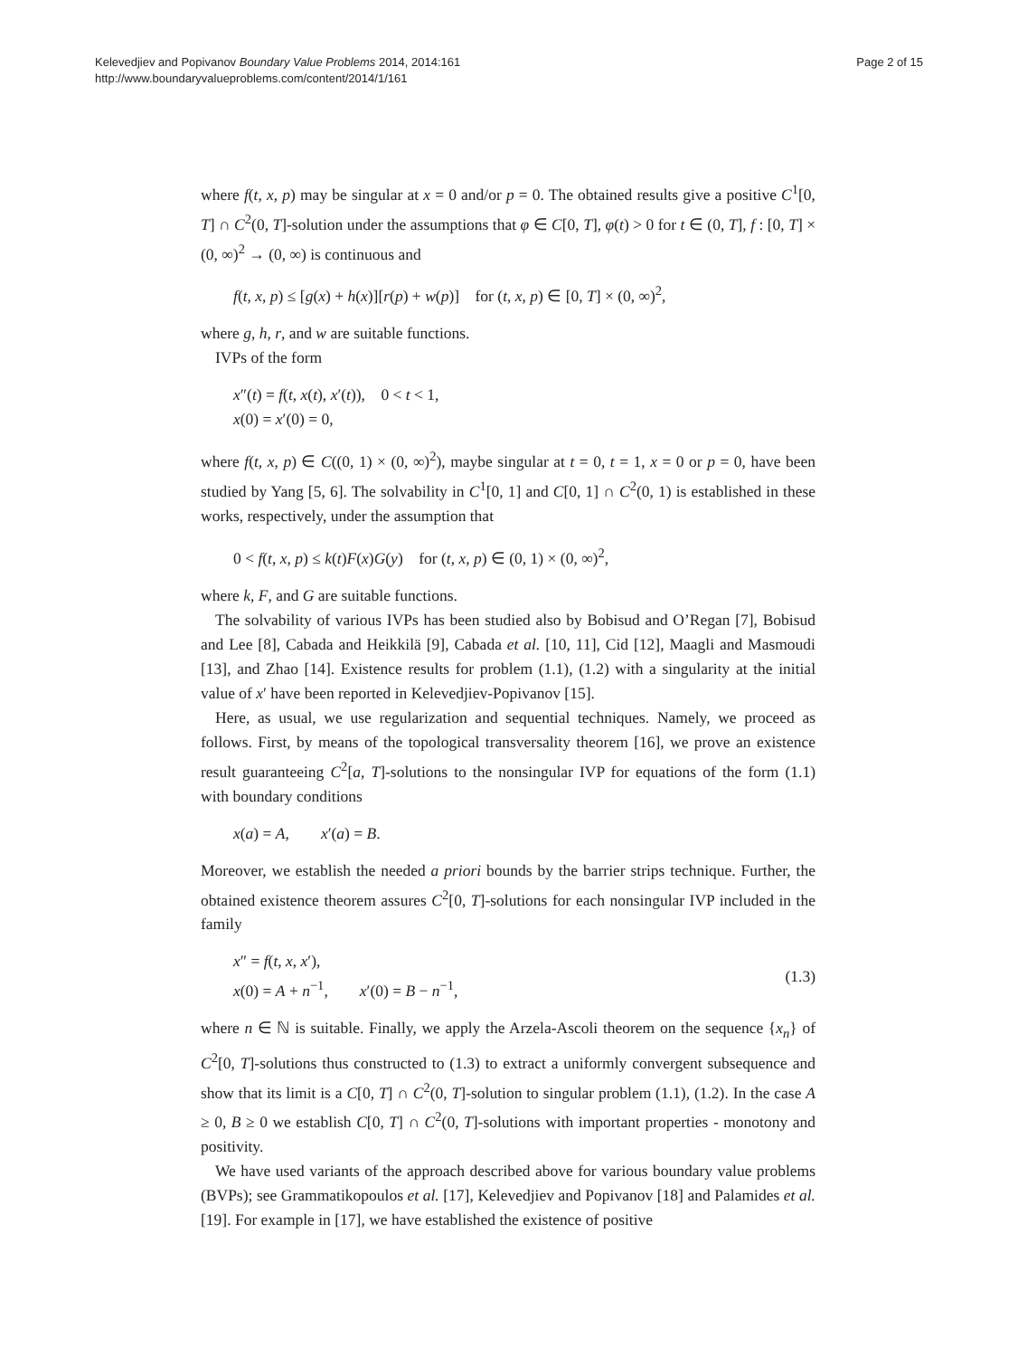Kelevedjiev and Popivanov Boundary Value Problems 2014, 2014:161
http://www.boundaryvalueproblems.com/content/2014/1/161
Page 2 of 15
where f(t, x, p) may be singular at x = 0 and/or p = 0. The obtained results give a positive C<sup>1</sup>[0, T] ∩ C<sup>2</sup>(0, T]-solution under the assumptions that φ ∈ C[0, T], φ(t) > 0 for t ∈ (0, T], f : [0, T] × (0, ∞)<sup>2</sup> → (0, ∞) is continuous and
f(t, x, p) ≤ [g(x) + h(x)][r(p) + w(p)] for (t, x, p) ∈ [0, T] × (0, ∞)<sup>2</sup>,
where g, h, r, and w are suitable functions.
IVPs of the form
x″(t) = f(t, x(t), x′(t)), 0 < t < 1,
x(0) = x′(0) = 0,
where f(t, x, p) ∈ C((0, 1) × (0, ∞)<sup>2</sup>), maybe singular at t = 0, t = 1, x = 0 or p = 0, have been studied by Yang [5, 6]. The solvability in C<sup>1</sup>[0, 1] and C[0, 1] ∩ C<sup>2</sup>(0, 1) is established in these works, respectively, under the assumption that
0 < f(t, x, p) ≤ k(t)F(x)G(y) for (t, x, p) ∈ (0, 1) × (0, ∞)<sup>2</sup>,
where k, F, and G are suitable functions.
The solvability of various IVPs has been studied also by Bobisud and O’Regan [7], Bobisud and Lee [8], Cabada and Heikkilä [9], Cabada et al. [10, 11], Cid [12], Maagli and Masmoudi [13], and Zhao [14]. Existence results for problem (1.1), (1.2) with a singularity at the initial value of x′ have been reported in Kelevedjiev-Popivanov [15].
Here, as usual, we use regularization and sequential techniques. Namely, we proceed as follows. First, by means of the topological transversality theorem [16], we prove an existence result guaranteeing C<sup>2</sup>[a, T]-solutions to the nonsingular IVP for equations of the form (1.1) with boundary conditions
x(a) = A, x′(a) = B.
Moreover, we establish the needed a priori bounds by the barrier strips technique. Further, the obtained existence theorem assures C<sup>2</sup>[0, T]-solutions for each nonsingular IVP included in the family
x″ = f(t, x, x′),
x(0) = A + n<sup>−1</sup>, x′(0) = B − n<sup>−1</sup>,
(1.3)
where n ∈ ℕ is suitable. Finally, we apply the Arzela-Ascoli theorem on the sequence {x<sub>n</sub>} of C<sup>2</sup>[0, T]-solutions thus constructed to (1.3) to extract a uniformly convergent subsequence and show that its limit is a C[0, T] ∩ C<sup>2</sup>(0, T]-solution to singular problem (1.1), (1.2). In the case A ≥ 0, B ≥ 0 we establish C[0, T] ∩ C<sup>2</sup>(0, T]-solutions with important properties - monotony and positivity.
We have used variants of the approach described above for various boundary value problems (BVPs); see Grammatikopoulos et al. [17], Kelevedjiev and Popivanov [18] and Palamides et al. [19]. For example in [17], we have established the existence of positive